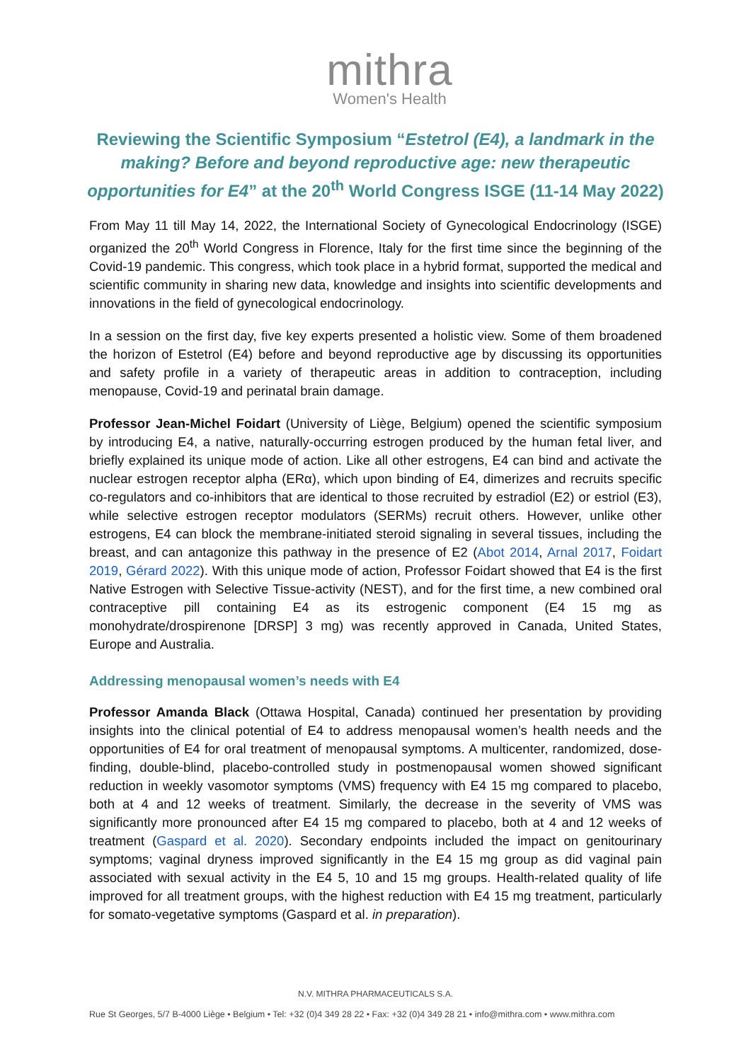mithra
Women's Health
Reviewing the Scientific Symposium “Estetrol (E4), a landmark in the making? Before and beyond reproductive age: new therapeutic opportunities for E4” at the 20<sup>th</sup> World Congress ISGE (11-14 May 2022)
From May 11 till May 14, 2022, the International Society of Gynecological Endocrinology (ISGE) organized the 20<sup>th</sup> World Congress in Florence, Italy for the first time since the beginning of the Covid-19 pandemic. This congress, which took place in a hybrid format, supported the medical and scientific community in sharing new data, knowledge and insights into scientific developments and innovations in the field of gynecological endocrinology.
In a session on the first day, five key experts presented a holistic view. Some of them broadened the horizon of Estetrol (E4) before and beyond reproductive age by discussing its opportunities and safety profile in a variety of therapeutic areas in addition to contraception, including menopause, Covid-19 and perinatal brain damage.
Professor Jean-Michel Foidart (University of Liège, Belgium) opened the scientific symposium by introducing E4, a native, naturally-occurring estrogen produced by the human fetal liver, and briefly explained its unique mode of action. Like all other estrogens, E4 can bind and activate the nuclear estrogen receptor alpha (ERα), which upon binding of E4, dimerizes and recruits specific co-regulators and co-inhibitors that are identical to those recruited by estradiol (E2) or estriol (E3), while selective estrogen receptor modulators (SERMs) recruit others. However, unlike other estrogens, E4 can block the membrane-initiated steroid signaling in several tissues, including the breast, and can antagonize this pathway in the presence of E2 (Abot 2014, Arnal 2017, Foidart 2019, Gérard 2022). With this unique mode of action, Professor Foidart showed that E4 is the first Native Estrogen with Selective Tissue-activity (NEST), and for the first time, a new combined oral contraceptive pill containing E4 as its estrogenic component (E4 15 mg as monohydrate/drospirenone [DRSP] 3 mg) was recently approved in Canada, United States, Europe and Australia.
Addressing menopausal women’s needs with E4
Professor Amanda Black (Ottawa Hospital, Canada) continued her presentation by providing insights into the clinical potential of E4 to address menopausal women’s health needs and the opportunities of E4 for oral treatment of menopausal symptoms. A multicenter, randomized, dose-finding, double-blind, placebo-controlled study in postmenopausal women showed significant reduction in weekly vasomotor symptoms (VMS) frequency with E4 15 mg compared to placebo, both at 4 and 12 weeks of treatment. Similarly, the decrease in the severity of VMS was significantly more pronounced after E4 15 mg compared to placebo, both at 4 and 12 weeks of treatment (Gaspard et al. 2020). Secondary endpoints included the impact on genitourinary symptoms; vaginal dryness improved significantly in the E4 15 mg group as did vaginal pain associated with sexual activity in the E4 5, 10 and 15 mg groups. Health-related quality of life improved for all treatment groups, with the highest reduction with E4 15 mg treatment, particularly for somato-vegetative symptoms (Gaspard et al. in preparation).
N.V. MITHRA PHARMACEUTICALS S.A.
Rue St Georges, 5/7 B-4000 Liège • Belgium • Tel: +32 (0)4 349 28 22 • Fax: +32 (0)4 349 28 21 • info@mithra.com • www.mithra.com